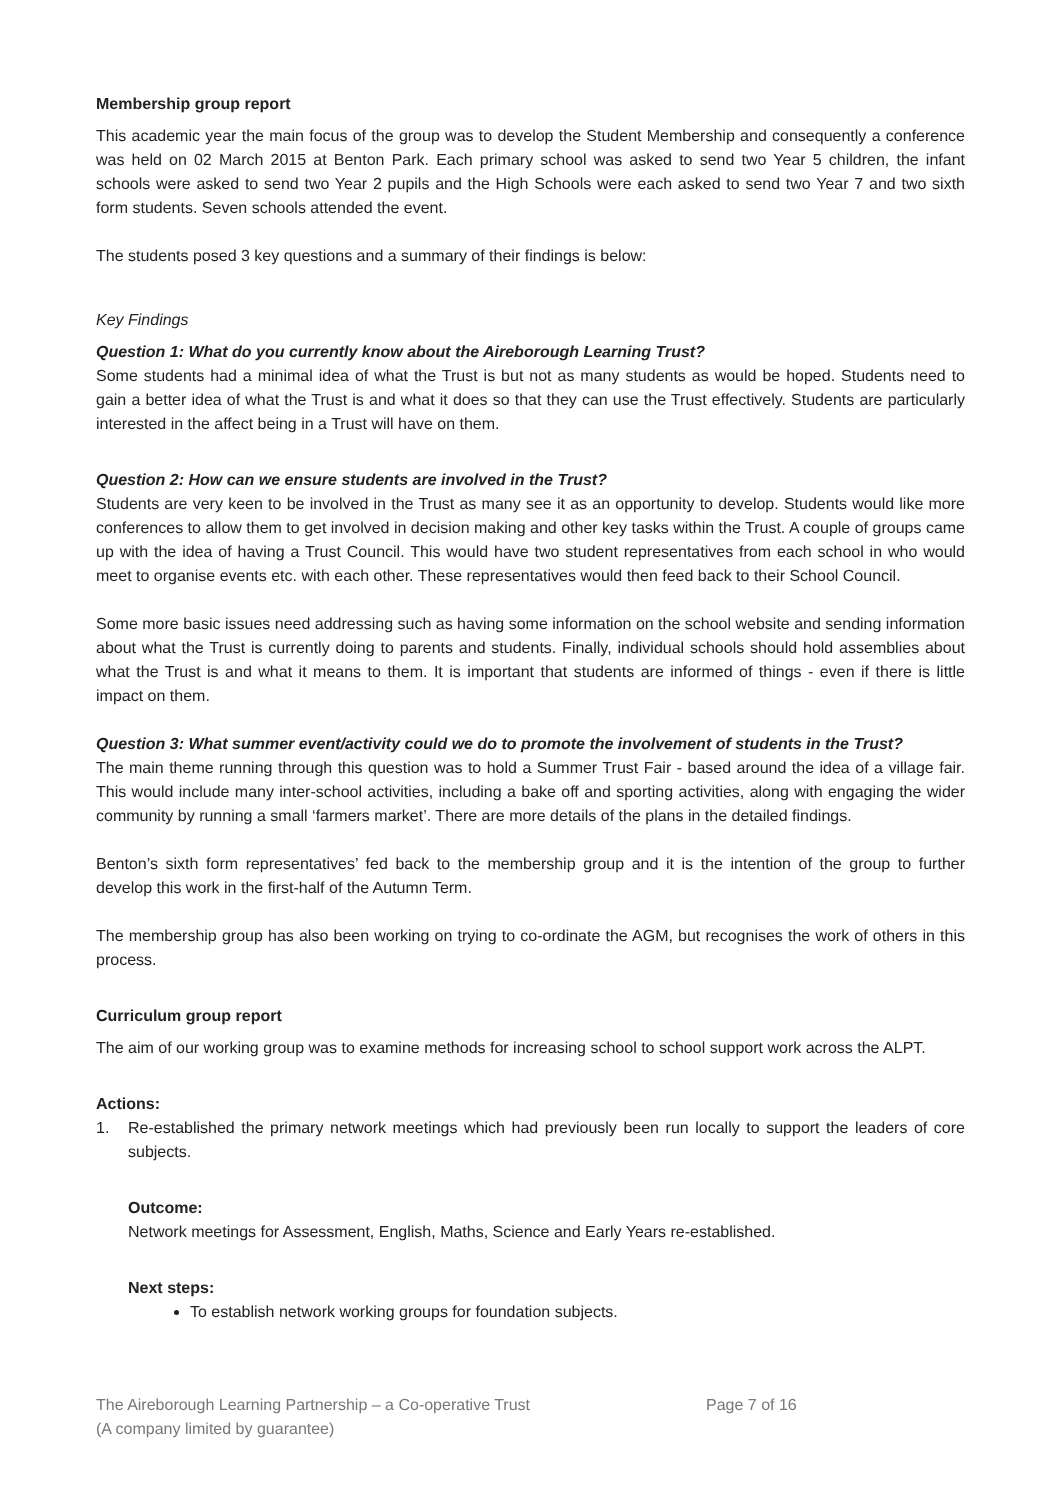Membership group report
This academic year the main focus of the group was to develop the Student Membership and consequently a conference was held on 02 March 2015 at Benton Park. Each primary school was asked to send two Year 5 children, the infant schools were asked to send two Year 2 pupils and the High Schools were each asked to send two Year 7 and two sixth form students. Seven schools attended the event.
The students posed 3 key questions and a summary of their findings is below:
Key Findings
Question 1: What do you currently know about the Aireborough Learning Trust?
Some students had a minimal idea of what the Trust is but not as many students as would be hoped. Students need to gain a better idea of what the Trust is and what it does so that they can use the Trust effectively. Students are particularly interested in the affect being in a Trust will have on them.
Question 2: How can we ensure students are involved in the Trust?
Students are very keen to be involved in the Trust as many see it as an opportunity to develop. Students would like more conferences to allow them to get involved in decision making and other key tasks within the Trust. A couple of groups came up with the idea of having a Trust Council. This would have two student representatives from each school in who would meet to organise events etc. with each other. These representatives would then feed back to their School Council.
Some more basic issues need addressing such as having some information on the school website and sending information about what the Trust is currently doing to parents and students. Finally, individual schools should hold assemblies about what the Trust is and what it means to them. It is important that students are informed of things - even if there is little impact on them.
Question 3: What summer event/activity could we do to promote the involvement of students in the Trust?
The main theme running through this question was to hold a Summer Trust Fair - based around the idea of a village fair. This would include many inter-school activities, including a bake off and sporting activities, along with engaging the wider community by running a small ‘farmers market’. There are more details of the plans in the detailed findings.
Benton’s sixth form representatives’ fed back to the membership group and it is the intention of the group to further develop this work in the first-half of the Autumn Term.
The membership group has also been working on trying to co-ordinate the AGM, but recognises the work of others in this process.
Curriculum group report
The aim of our working group was to examine methods for increasing school to school support work across the ALPT.
Actions:
1. Re-established the primary network meetings which had previously been run locally to support the leaders of core subjects.
Outcome:
Network meetings for Assessment, English, Maths, Science and Early Years re-established.
Next steps:
To establish network working groups for foundation subjects.
The Aireborough Learning Partnership – a Co-operative Trust
(A company limited by guarantee)
Page 7 of 16